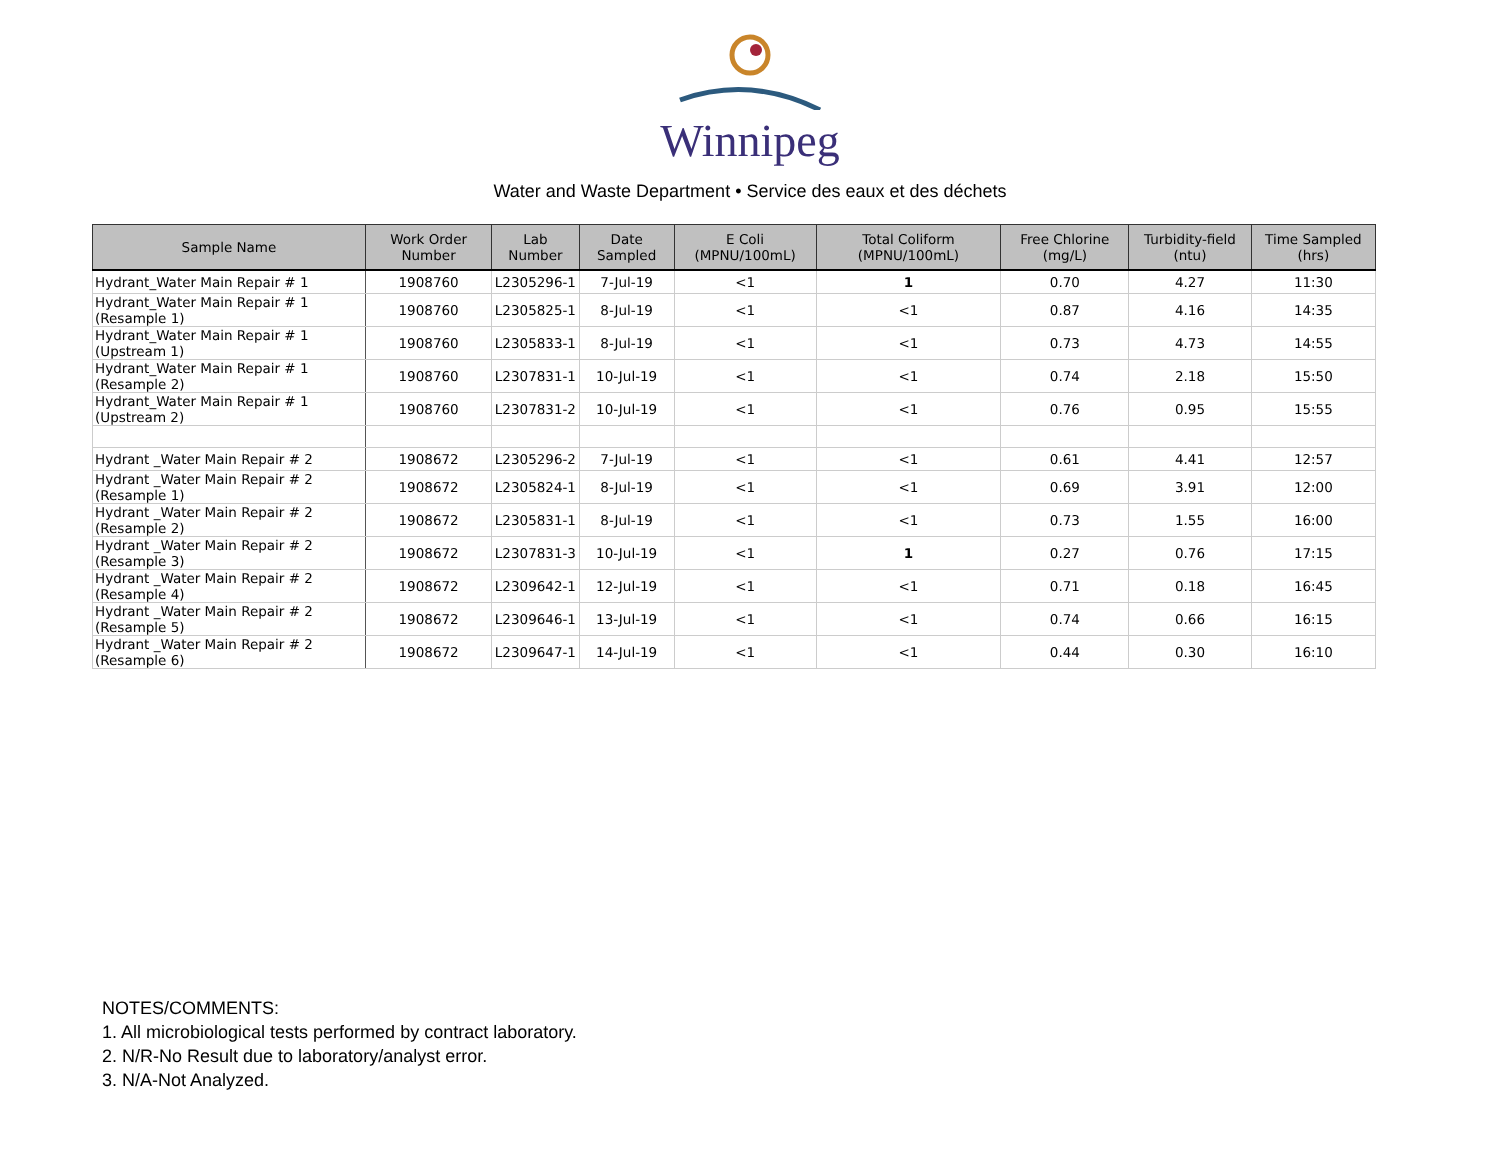Winnipeg
Water and Waste Department • Service des eaux et des déchets
| Sample Name | Work Order Number | Lab Number | Date Sampled | E Coli (MPNU/100mL) | Total Coliform (MPNU/100mL) | Free Chlorine (mg/L) | Turbidity-field (ntu) | Time Sampled (hrs) |
| --- | --- | --- | --- | --- | --- | --- | --- | --- |
| Hydrant_Water Main Repair # 1 | 1908760 | L2305296-1 | 7-Jul-19 | <1 | 1 | 0.70 | 4.27 | 11:30 |
| Hydrant_Water Main Repair # 1 (Resample 1) | 1908760 | L2305825-1 | 8-Jul-19 | <1 | <1 | 0.87 | 4.16 | 14:35 |
| Hydrant_Water Main Repair # 1 (Upstream 1) | 1908760 | L2305833-1 | 8-Jul-19 | <1 | <1 | 0.73 | 4.73 | 14:55 |
| Hydrant_Water Main Repair # 1 (Resample 2) | 1908760 | L2307831-1 | 10-Jul-19 | <1 | <1 | 0.74 | 2.18 | 15:50 |
| Hydrant_Water Main Repair # 1 (Upstream 2) | 1908760 | L2307831-2 | 10-Jul-19 | <1 | <1 | 0.76 | 0.95 | 15:55 |
| Hydrant _Water Main Repair # 2 | 1908672 | L2305296-2 | 7-Jul-19 | <1 | <1 | 0.61 | 4.41 | 12:57 |
| Hydrant _Water Main Repair # 2 (Resample 1) | 1908672 | L2305824-1 | 8-Jul-19 | <1 | <1 | 0.69 | 3.91 | 12:00 |
| Hydrant _Water Main Repair # 2 (Resample 2) | 1908672 | L2305831-1 | 8-Jul-19 | <1 | <1 | 0.73 | 1.55 | 16:00 |
| Hydrant _Water Main Repair # 2 (Resample 3) | 1908672 | L2307831-3 | 10-Jul-19 | <1 | 1 | 0.27 | 0.76 | 17:15 |
| Hydrant _Water Main Repair # 2 (Resample 4) | 1908672 | L2309642-1 | 12-Jul-19 | <1 | <1 | 0.71 | 0.18 | 16:45 |
| Hydrant _Water Main Repair # 2 (Resample 5) | 1908672 | L2309646-1 | 13-Jul-19 | <1 | <1 | 0.74 | 0.66 | 16:15 |
| Hydrant _Water Main Repair # 2 (Resample 6) | 1908672 | L2309647-1 | 14-Jul-19 | <1 | <1 | 0.44 | 0.30 | 16:10 |
NOTES/COMMENTS:
1. All microbiological tests performed by contract laboratory.
2. N/R-No Result due to laboratory/analyst error.
3. N/A-Not Analyzed.